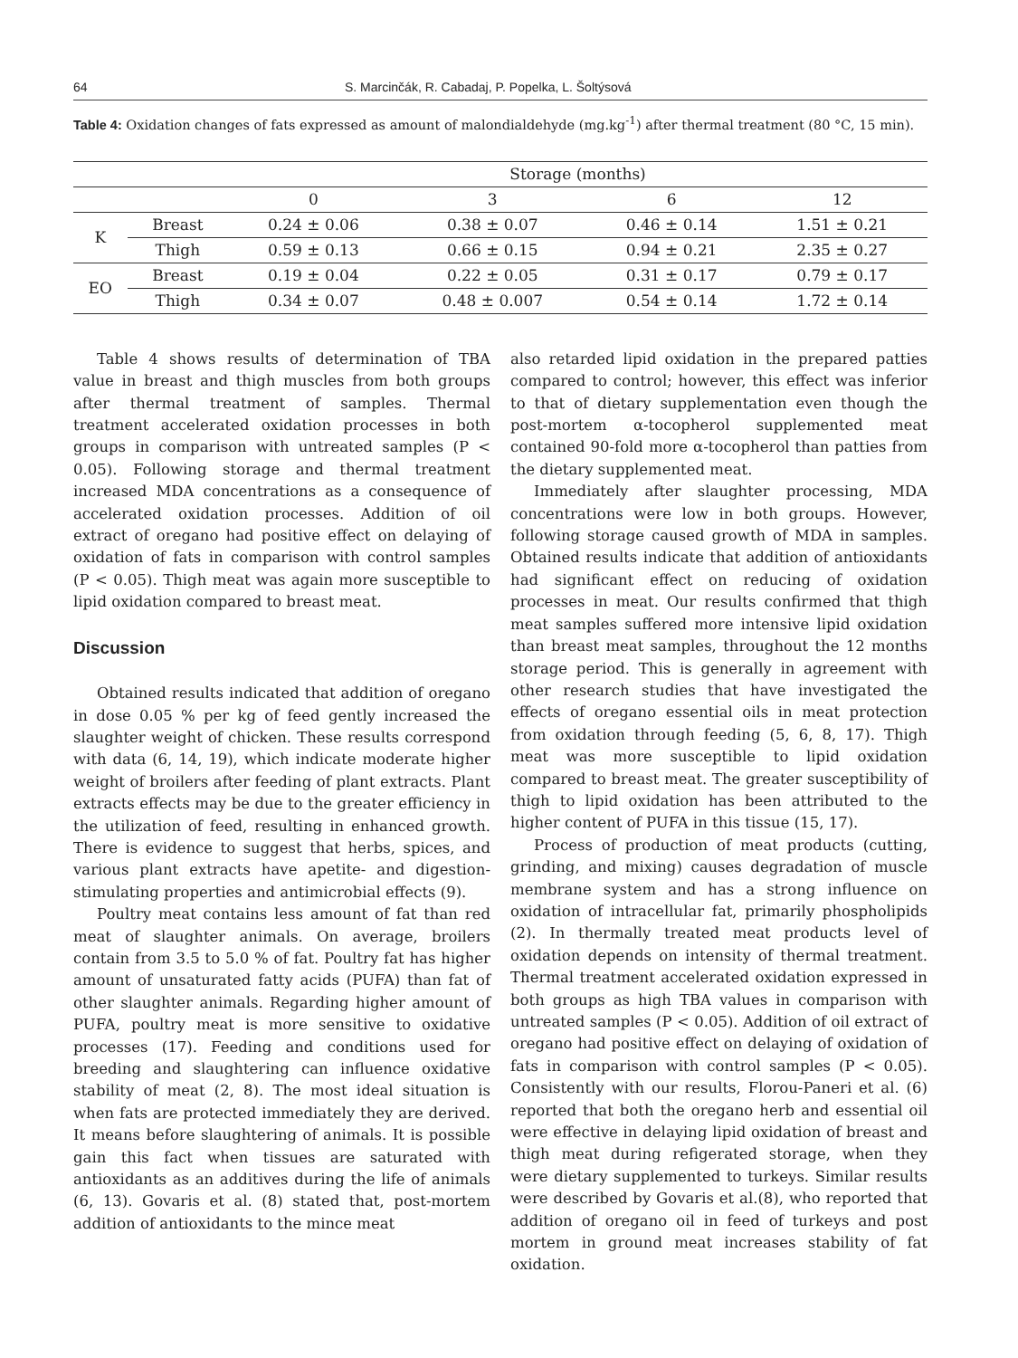64 S. Marcinčák, R. Cabadaj, P. Popelka, L. Šoltýsová
Table 4: Oxidation changes of fats expressed as amount of malondialdehyde (mg.kg<sup>-1</sup>) after thermal treatment (80 °C, 15 min).
| | | Storage (months) | | | |
| --- | --- | --- | --- | --- | --- |
| | | 0 | 3 | 6 | 12 |
| K | Breast | 0.24 ± 0.06 | 0.38 ± 0.07 | 0.46 ± 0.14 | 1.51 ± 0.21 |
| | Thigh | 0.59 ± 0.13 | 0.66 ± 0.15 | 0.94 ± 0.21 | 2.35 ± 0.27 |
| EO | Breast | 0.19 ± 0.04 | 0.22 ± 0.05 | 0.31 ± 0.17 | 0.79 ± 0.17 |
| | Thigh | 0.34 ± 0.07 | 0.48 ± 0.007 | 0.54 ± 0.14 | 1.72 ± 0.14 |
Table 4 shows results of determination of TBA value in breast and thigh muscles from both groups after thermal treatment of samples. Thermal treatment accelerated oxidation processes in both groups in comparison with untreated samples (P < 0.05). Following storage and thermal treatment increased MDA concentrations as a consequence of accelerated oxidation processes. Addition of oil extract of oregano had positive effect on delaying of oxidation of fats in comparison with control samples (P < 0.05). Thigh meat was again more susceptible to lipid oxidation compared to breast meat.
Discussion
Obtained results indicated that addition of oregano in dose 0.05 % per kg of feed gently increased the slaughter weight of chicken. These results correspond with data (6, 14, 19), which indicate moderate higher weight of broilers after feeding of plant extracts. Plant extracts effects may be due to the greater efficiency in the utilization of feed, resulting in enhanced growth. There is evidence to suggest that herbs, spices, and various plant extracts have apetite- and digestion-stimulating properties and antimicrobial effects (9).
Poultry meat contains less amount of fat than red meat of slaughter animals. On average, broilers contain from 3.5 to 5.0 % of fat. Poultry fat has higher amount of unsaturated fatty acids (PUFA) than fat of other slaughter animals. Regarding higher amount of PUFA, poultry meat is more sensitive to oxidative processes (17). Feeding and conditions used for breeding and slaughtering can influence oxidative stability of meat (2, 8). The most ideal situation is when fats are protected immediately they are derived. It means before slaughtering of animals. It is possible gain this fact when tissues are saturated with antioxidants as an additives during the life of animals (6, 13). Govaris et al. (8) stated that, post-mortem addition of antioxidants to the mince meat
also retarded lipid oxidation in the prepared patties compared to control; however, this effect was inferior to that of dietary supplementation even though the post-mortem α-tocopherol supplemented meat contained 90-fold more α-tocopherol than patties from the dietary supplemented meat.
Immediately after slaughter processing, MDA concentrations were low in both groups. However, following storage caused growth of MDA in samples. Obtained results indicate that addition of antioxidants had significant effect on reducing of oxidation processes in meat. Our results confirmed that thigh meat samples suffered more intensive lipid oxidation than breast meat samples, throughout the 12 months storage period. This is generally in agreement with other research studies that have investigated the effects of oregano essential oils in meat protection from oxidation through feeding (5, 6, 8, 17). Thigh meat was more susceptible to lipid oxidation compared to breast meat. The greater susceptibility of thigh to lipid oxidation has been attributed to the higher content of PUFA in this tissue (15, 17).
Process of production of meat products (cutting, grinding, and mixing) causes degradation of muscle membrane system and has a strong influence on oxidation of intracellular fat, primarily phospholipids (2). In thermally treated meat products level of oxidation depends on intensity of thermal treatment. Thermal treatment accelerated oxidation expressed in both groups as high TBA values in comparison with untreated samples (P < 0.05). Addition of oil extract of oregano had positive effect on delaying of oxidation of fats in comparison with control samples (P < 0.05). Consistently with our results, Florou-Paneri et al. (6) reported that both the oregano herb and essential oil were effective in delaying lipid oxidation of breast and thigh meat during refigerated storage, when they were dietary supplemented to turkeys. Similar results were described by Govaris et al.(8), who reported that addition of oregano oil in feed of turkeys and post mortem in ground meat increases stability of fat oxidation.